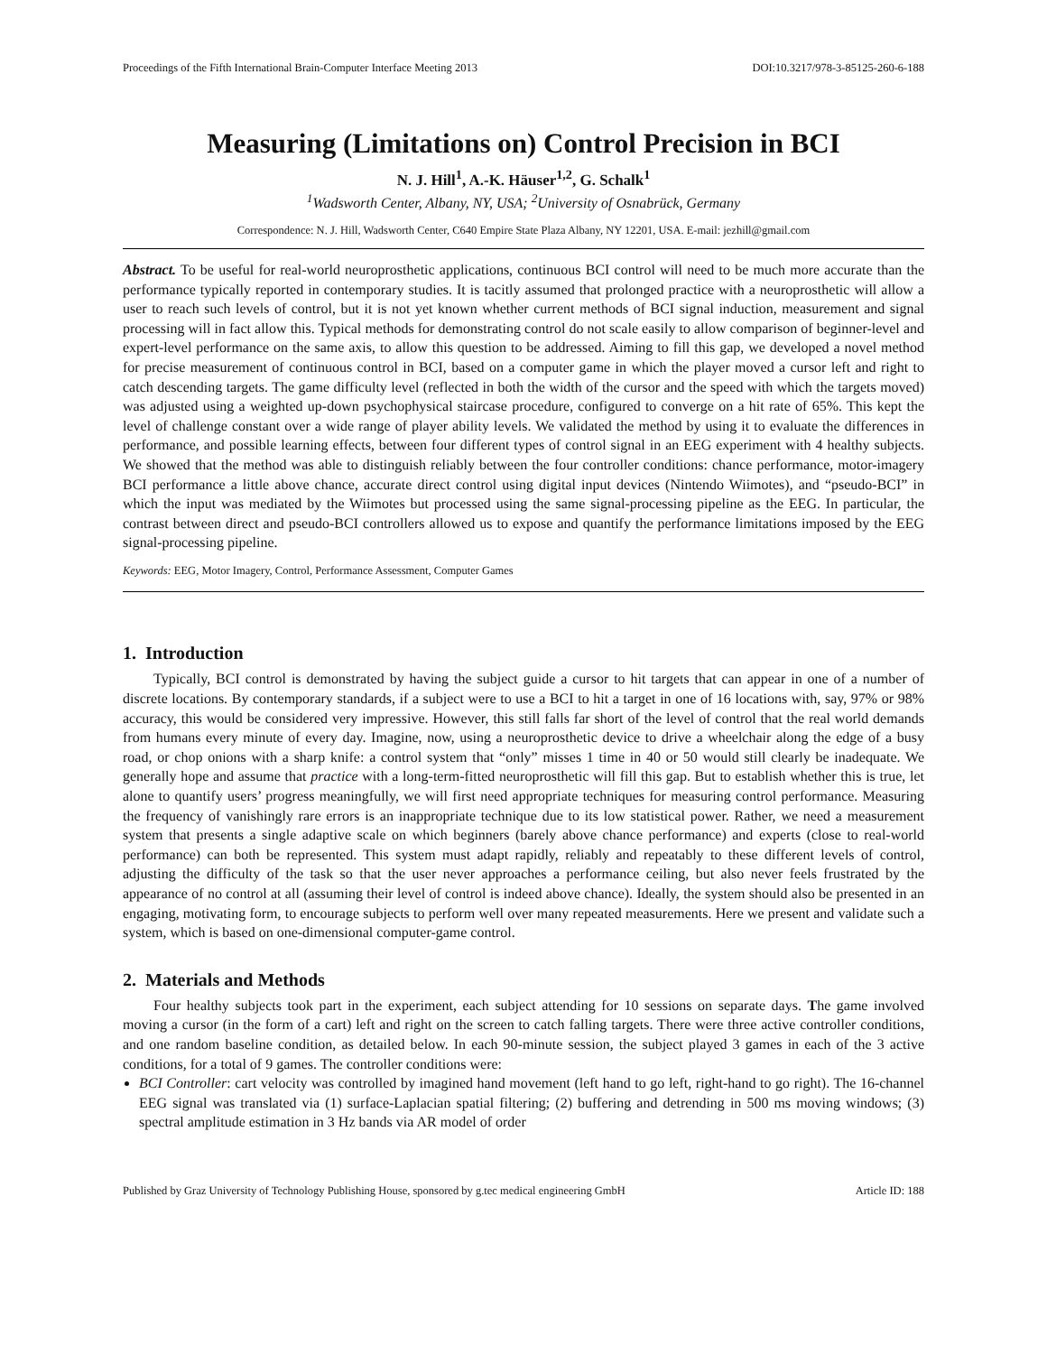Proceedings of the Fifth International Brain-Computer Interface Meeting 2013 DOI:10.3217/978-3-85125-260-6-188
Measuring (Limitations on) Control Precision in BCI
N. J. Hill<sup>1</sup>, A.-K. Häuser<sup>1,2</sup>, G. Schalk<sup>1</sup>
<sup>1</sup> Wadsworth Center, Albany, NY, USA; <sup>2</sup>University of Osnabrück, Germany
Correspondence: N. J. Hill, Wadsworth Center, C640 Empire State Plaza Albany, NY 12201, USA. E-mail: jezhill@gmail.com
Abstract. To be useful for real-world neuroprosthetic applications, continuous BCI control will need to be much more accurate than the performance typically reported in contemporary studies. It is tacitly assumed that prolonged practice with a neuroprosthetic will allow a user to reach such levels of control, but it is not yet known whether current methods of BCI signal induction, measurement and signal processing will in fact allow this. Typical methods for demonstrating control do not scale easily to allow comparison of beginner-level and expert-level performance on the same axis, to allow this question to be addressed. Aiming to fill this gap, we developed a novel method for precise measurement of continuous control in BCI, based on a computer game in which the player moved a cursor left and right to catch descending targets. The game difficulty level (reflected in both the width of the cursor and the speed with which the targets moved) was adjusted using a weighted up-down psychophysical staircase procedure, configured to converge on a hit rate of 65%. This kept the level of challenge constant over a wide range of player ability levels. We validated the method by using it to evaluate the differences in performance, and possible learning effects, between four different types of control signal in an EEG experiment with 4 healthy subjects. We showed that the method was able to distinguish reliably between the four controller conditions: chance performance, motor-imagery BCI performance a little above chance, accurate direct control using digital input devices (Nintendo Wiimotes), and “pseudo-BCI” in which the input was mediated by the Wiimotes but processed using the same signal-processing pipeline as the EEG. In particular, the contrast between direct and pseudo-BCI controllers allowed us to expose and quantify the performance limitations imposed by the EEG signal-processing pipeline.
Keywords: EEG, Motor Imagery, Control, Performance Assessment, Computer Games
1. Introduction
Typically, BCI control is demonstrated by having the subject guide a cursor to hit targets that can appear in one of a number of discrete locations. By contemporary standards, if a subject were to use a BCI to hit a target in one of 16 locations with, say, 97% or 98% accuracy, this would be considered very impressive. However, this still falls far short of the level of control that the real world demands from humans every minute of every day. Imagine, now, using a neuroprosthetic device to drive a wheelchair along the edge of a busy road, or chop onions with a sharp knife: a control system that “only” misses 1 time in 40 or 50 would still clearly be inadequate. We generally hope and assume that practice with a long-term-fitted neuroprosthetic will fill this gap. But to establish whether this is true, let alone to quantify users’ progress meaningfully, we will first need appropriate techniques for measuring control performance. Measuring the frequency of vanishingly rare errors is an inappropriate technique due to its low statistical power. Rather, we need a measurement system that presents a single adaptive scale on which beginners (barely above chance performance) and experts (close to real-world performance) can both be represented. This system must adapt rapidly, reliably and repeatably to these different levels of control, adjusting the difficulty of the task so that the user never approaches a performance ceiling, but also never feels frustrated by the appearance of no control at all (assuming their level of control is indeed above chance). Ideally, the system should also be presented in an engaging, motivating form, to encourage subjects to perform well over many repeated measurements. Here we present and validate such a system, which is based on one-dimensional computer-game control.
2. Materials and Methods
Four healthy subjects took part in the experiment, each subject attending for 10 sessions on separate days. The game involved moving a cursor (in the form of a cart) left and right on the screen to catch falling targets. There were three active controller conditions, and one random baseline condition, as detailed below. In each 90-minute session, the subject played 3 games in each of the 3 active conditions, for a total of 9 games. The controller conditions were:
BCI Controller: cart velocity was controlled by imagined hand movement (left hand to go left, right-hand to go right). The 16-channel EEG signal was translated via (1) surface-Laplacian spatial filtering; (2) buffering and detrending in 500 ms moving windows; (3) spectral amplitude estimation in 3 Hz bands via AR model of order
Published by Graz University of Technology Publishing House, sponsored by g.tec medical engineering GmbH Article ID: 188